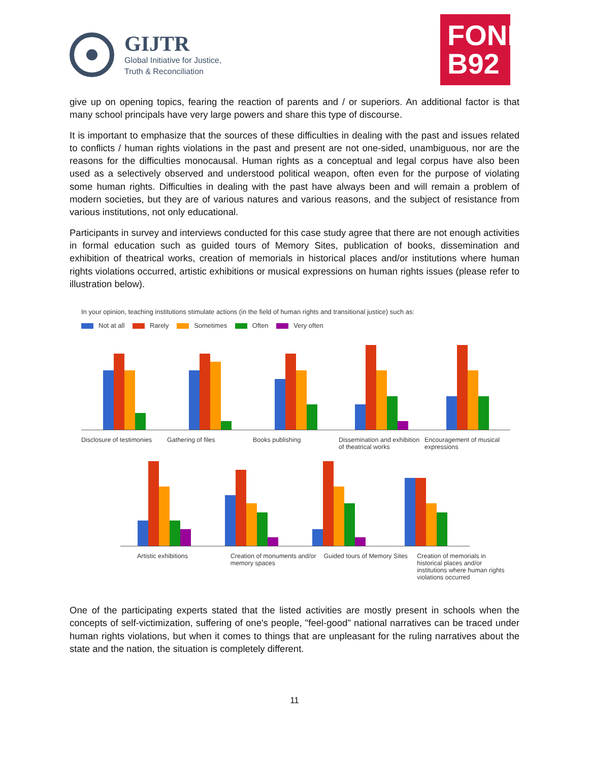GIJTR
Global Initiative for Justice,
Truth & Reconciliation
FOND
B92
give up on opening topics, fearing the reaction of parents and / or superiors. An additional factor is that many school principals have very large powers and share this type of discourse.
It is important to emphasize that the sources of these difficulties in dealing with the past and issues related to conflicts / human rights violations in the past and present are not one-sided, unambiguous, nor are the reasons for the difficulties monocausal. Human rights as a conceptual and legal corpus have also been used as a selectively observed and understood political weapon, often even for the purpose of violating some human rights. Difficulties in dealing with the past have always been and will remain a problem of modern societies, but they are of various natures and various reasons, and the subject of resistance from various institutions, not only educational.
Participants in survey and interviews conducted for this case study agree that there are not enough activities in formal education such as guided tours of Memory Sites, publication of books, dissemination and exhibition of theatrical works, creation of memorials in historical places and/or institutions where human rights violations occurred, artistic exhibitions or musical expressions on human rights issues (please refer to illustration below).
In your opinion, teaching institutions stimulate actions (in the field of human rights and transitional justice) such as:
Not at all Rarely Sometimes Often Very often
Disclosure of testimonies Gathering of files Books publishing Dissemination and exhibition of theatrical works
Encouragement of musical expressions
Artistic exhibitions Creation of monuments and/or memory spaces
Guided tours of Memory Sites Creation of memorials in historical places and/or institutions where human rights violations occurred
One of the participating experts stated that the listed activities are mostly present in schools when the concepts of self-victimization, suffering of one's people, "feel-good" national narratives can be traced under human rights violations, but when it comes to things that are unpleasant for the ruling narratives about the state and the nation, the situation is completely different.
11